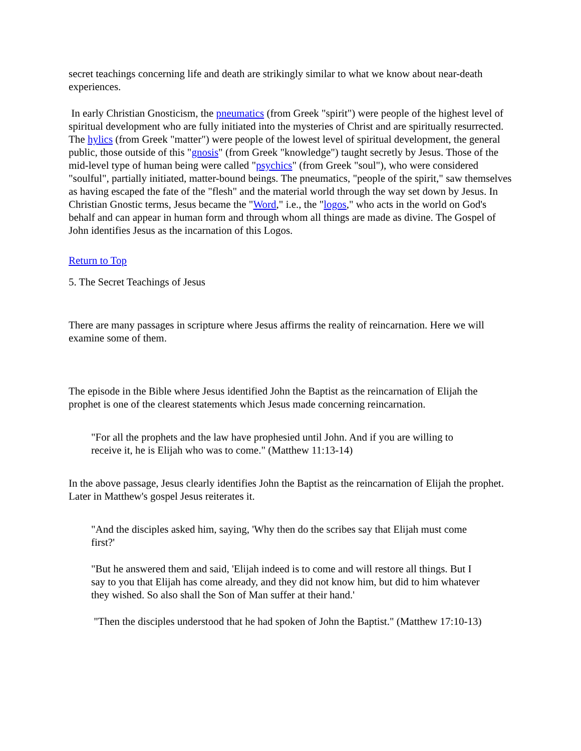secret teachings concerning life and death are strikingly similar to what we know about near-death experiences.
In early Christian Gnosticism, the pneumatics (from Greek "spirit") were people of the highest level of spiritual development who are fully initiated into the mysteries of Christ and are spiritually resurrected. The hylics (from Greek "matter") were people of the lowest level of spiritual development, the general public, those outside of this "gnosis" (from Greek "knowledge") taught secretly by Jesus. Those of the mid-level type of human being were called "psychics" (from Greek "soul"), who were considered "soulful", partially initiated, matter-bound beings. The pneumatics, "people of the spirit," saw themselves as having escaped the fate of the "flesh" and the material world through the way set down by Jesus. In Christian Gnostic terms, Jesus became the "Word," i.e., the "logos," who acts in the world on God's behalf and can appear in human form and through whom all things are made as divine. The Gospel of John identifies Jesus as the incarnation of this Logos.
Return to Top
5. The Secret Teachings of Jesus
There are many passages in scripture where Jesus affirms the reality of reincarnation. Here we will examine some of them.
The episode in the Bible where Jesus identified John the Baptist as the reincarnation of Elijah the prophet is one of the clearest statements which Jesus made concerning reincarnation.
"For all the prophets and the law have prophesied until John. And if you are willing to receive it, he is Elijah who was to come." (Matthew 11:13-14)
In the above passage, Jesus clearly identifies John the Baptist as the reincarnation of Elijah the prophet. Later in Matthew's gospel Jesus reiterates it.
"And the disciples asked him, saying, 'Why then do the scribes say that Elijah must come first?'
"But he answered them and said, 'Elijah indeed is to come and will restore all things. But I say to you that Elijah has come already, and they did not know him, but did to him whatever they wished. So also shall the Son of Man suffer at their hand.'
"Then the disciples understood that he had spoken of John the Baptist." (Matthew 17:10-13)